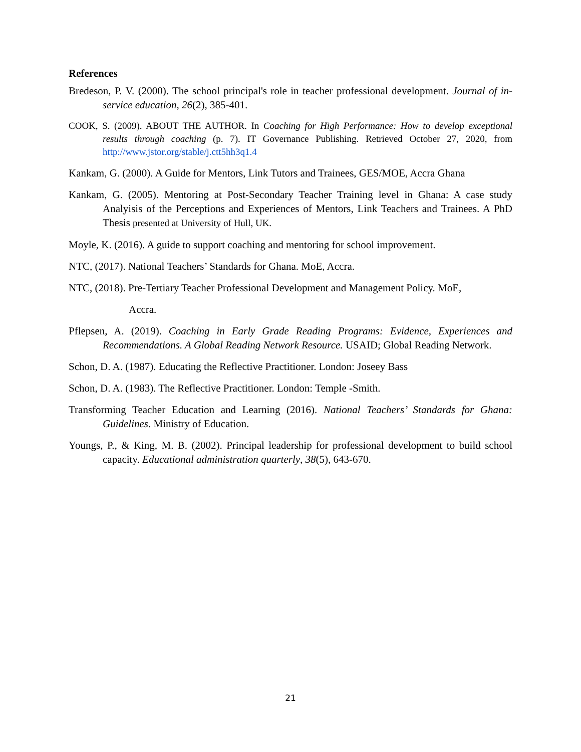References
Bredeson, P. V. (2000). The school principal's role in teacher professional development. Journal of in-service education, 26(2), 385-401.
COOK, S. (2009). ABOUT THE AUTHOR. In Coaching for High Performance: How to develop exceptional results through coaching (p. 7). IT Governance Publishing. Retrieved October 27, 2020, from http://www.jstor.org/stable/j.ctt5hh3q1.4
Kankam, G. (2000). A Guide for Mentors, Link Tutors and Trainees, GES/MOE, Accra Ghana
Kankam, G. (2005). Mentoring at Post-Secondary Teacher Training level in Ghana: A case study Analyisis of the Perceptions and Experiences of Mentors, Link Teachers and Trainees. A PhD Thesis presented at University of Hull, UK.
Moyle, K. (2016). A guide to support coaching and mentoring for school improvement.
NTC, (2017). National Teachers’ Standards for Ghana. MoE, Accra.
NTC, (2018). Pre-Tertiary Teacher Professional Development and Management Policy. MoE,
Accra.
Pflepsen, A. (2019). Coaching in Early Grade Reading Programs: Evidence, Experiences and Recommendations. A Global Reading Network Resource. USAID; Global Reading Network.
Schon, D. A. (1987). Educating the Reflective Practitioner. London: Joseey Bass
Schon, D. A. (1983). The Reflective Practitioner. London: Temple -Smith.
Transforming Teacher Education and Learning (2016). National Teachers’ Standards for Ghana: Guidelines. Ministry of Education.
Youngs, P., & King, M. B. (2002). Principal leadership for professional development to build school capacity. Educational administration quarterly, 38(5), 643-670.
21